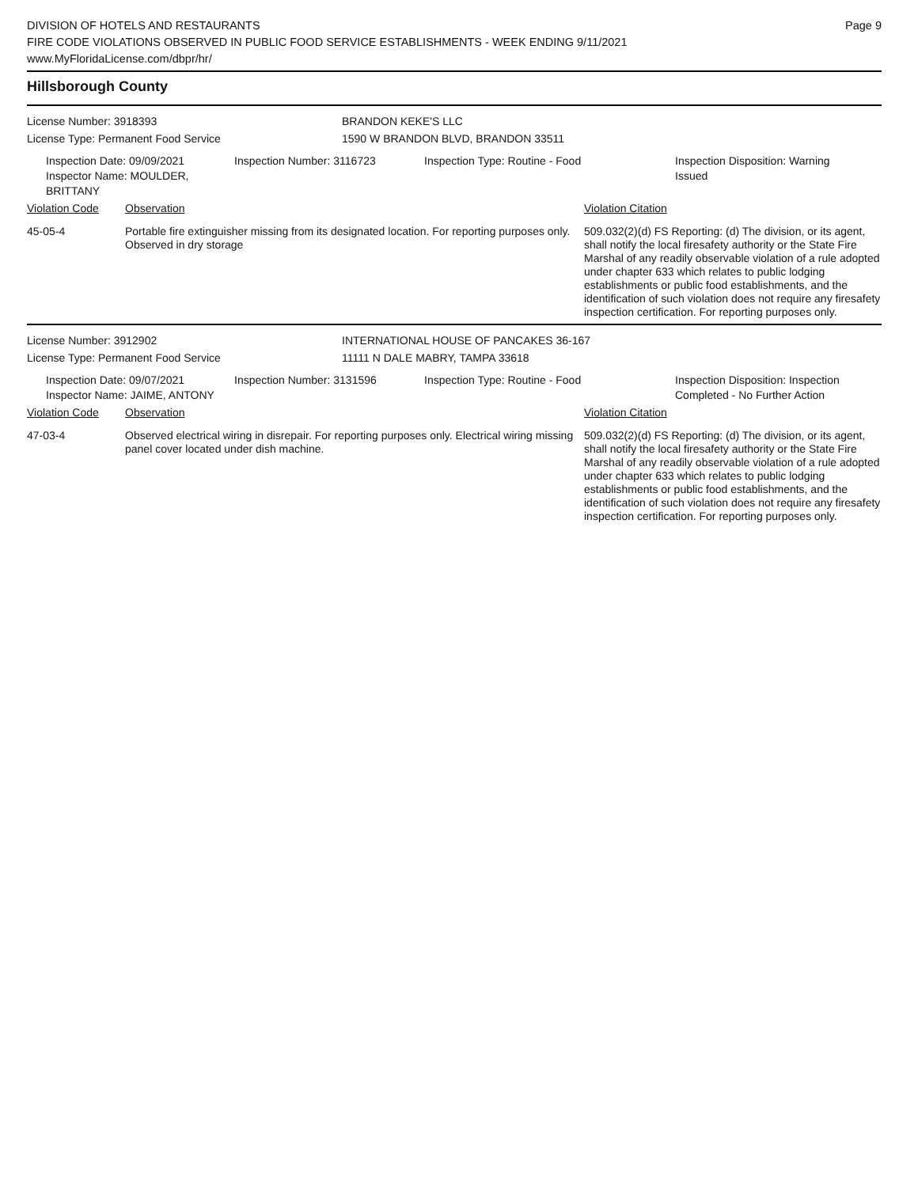DIVISION OF HOTELS AND RESTAURANTS
FIRE CODE VIOLATIONS OBSERVED IN PUBLIC FOOD SERVICE ESTABLISHMENTS - WEEK ENDING 9/11/2021
www.MyFloridaLicense.com/dbpr/hr/
Page 9
Hillsborough County
License Number: 3918393 BRANDON KEKE'S LLC
License Type: Permanent Food Service 1590 W BRANDON BLVD, BRANDON 33511
Inspection Date: 09/09/2021
Inspector Name: MOULDER, BRITTANY
Inspection Number: 3116723 Inspection Type: Routine - Food Inspection Disposition: Warning
Issued
| Violation Code | Observation | Violation Citation |
| 45-05-4 | Portable fire extinguisher missing from its designated location. For reporting purposes only. Observed in dry storage | 509.032(2)(d) FS Reporting: (d) The division, or its agent, shall notify the local firesafety authority or the State Fire Marshal of any readily observable violation of a rule adopted under chapter 633 which relates to public lodging establishments or public food establishments, and the identification of such violation does not require any firesafety inspection certification. For reporting purposes only. |
License Number: 3912902 INTERNATIONAL HOUSE OF PANCAKES 36-167
License Type: Permanent Food Service 11111 N DALE MABRY, TAMPA 33618
Inspection Date: 09/07/2021
Inspector Name: JAIME, ANTONY
Inspection Number: 3131596 Inspection Type: Routine - Food Inspection Disposition: Inspection
Completed - No Further Action
| Violation Code | Observation | Violation Citation |
| 47-03-4 | Observed electrical wiring in disrepair. For reporting purposes only. Electrical wiring missing panel cover located under dish machine. | 509.032(2)(d) FS Reporting: (d) The division, or its agent, shall notify the local firesafety authority or the State Fire Marshal of any readily observable violation of a rule adopted under chapter 633 which relates to public lodging establishments or public food establishments, and the identification of such violation does not require any firesafety inspection certification. For reporting purposes only. |